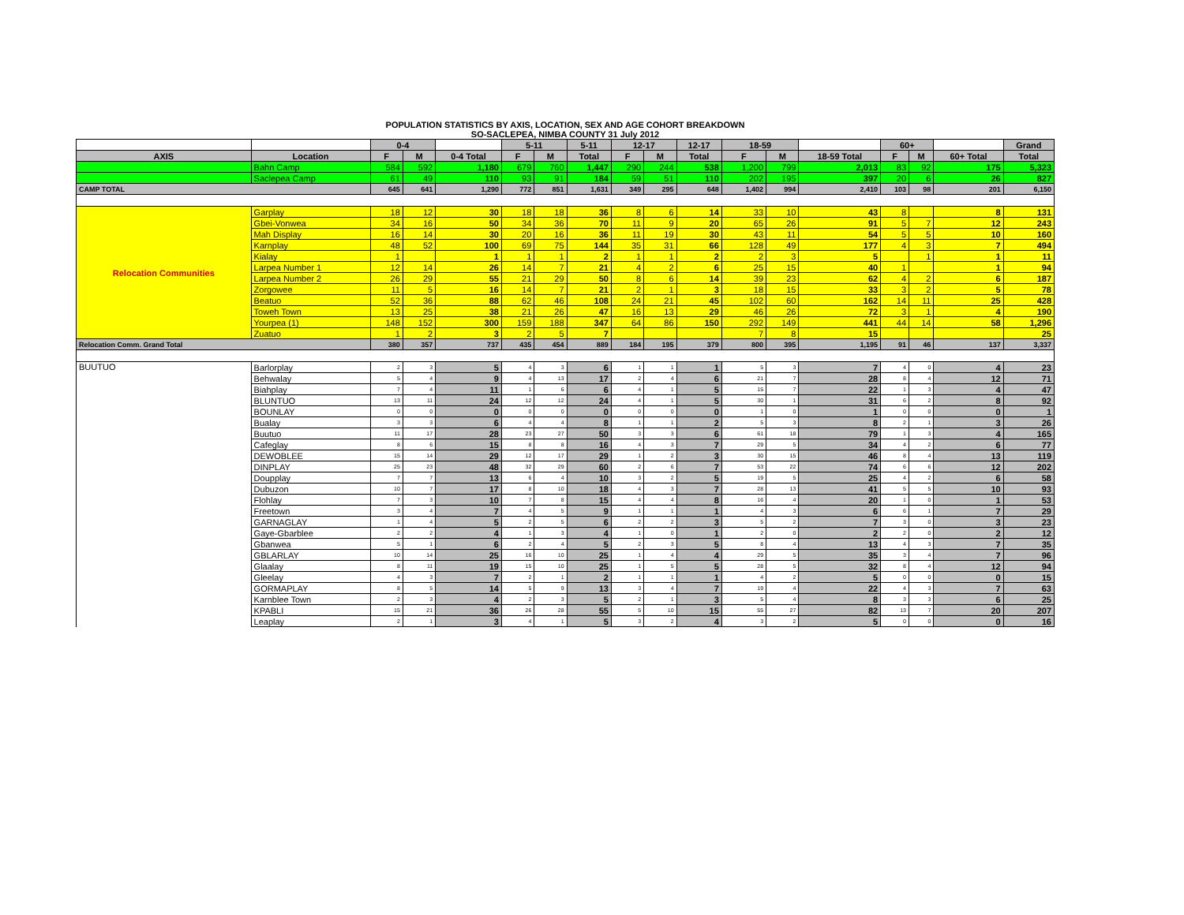POPULATION STATISTICS BY AXIS, LOCATION, SEX AND AGE COHORT BREAKDOWN
SO-SACLEPEA, NIMBA COUNTY 31 July 2012
| | | 0-4 | | | 5-11 | | 5-11 | 12-17 | | 12-17 | 18-59 | | | 60+ | | | Grand |
| --- | --- | --- | --- | --- | --- | --- | --- | --- | --- | --- | --- | --- | --- | --- | --- | --- | --- |
| AXIS | Location | F | M | 0-4 Total | F | M | Total | F | M | Total | F | M | 18-59 Total | F | M | 60+ Total | Total |
| | Bahn Camp | 584 | 592 | 1,180 | 679 | 760 | 1,447 | 290 | 244 | 538 | 1,200 | 799 | 2,013 | 83 | 92 | 175 | 5,323 |
| | Saclepea Camp | 61 | 49 | 110 | 93 | 91 | 184 | 59 | 51 | 110 | 202 | 195 | 397 | 20 | 6 | 26 | 827 |
| CAMP TOTAL | | 645 | 641 | 1,290 | 772 | 851 | 1,631 | 349 | 295 | 648 | 1,402 | 994 | 2,410 | 103 | 98 | 201 | 6,150 |
| Relocation Communities | Garplay | 18 | 12 | 30 | 18 | 18 | 36 | 8 | 6 | 14 | 33 | 10 | 43 | 8 | | 8 | 131 |
| | Gbei-Vonwea | 34 | 16 | 50 | 34 | 36 | 70 | 11 | 9 | 20 | 65 | 26 | 91 | 5 | 7 | 12 | 243 |
| | Mah Display | 16 | 14 | 30 | 20 | 16 | 36 | 11 | 19 | 30 | 43 | 11 | 54 | 5 | 5 | 10 | 160 |
| | Karnplay | 48 | 52 | 100 | 69 | 75 | 144 | 35 | 31 | 66 | 128 | 49 | 177 | 4 | 3 | 7 | 494 |
| | Kialay | 1 | | 1 | 1 | 1 | 2 | 1 | 1 | 2 | 2 | 3 | 5 | | 1 | 1 | 11 |
| | Larpea Number 1 | 12 | 14 | 26 | 14 | 7 | 21 | 4 | 2 | 6 | 25 | 15 | 40 | 1 | | 1 | 94 |
| | Larpea Number 2 | 26 | 29 | 55 | 21 | 29 | 50 | 8 | 6 | 14 | 39 | 23 | 62 | 4 | 2 | 6 | 187 |
| | Zorgowee | 11 | 5 | 16 | 14 | 7 | 21 | 2 | 1 | 3 | 18 | 15 | 33 | 3 | 2 | 5 | 78 |
| | Beatuo | 52 | 36 | 88 | 62 | 46 | 108 | 24 | 21 | 45 | 102 | 60 | 162 | 14 | 11 | 25 | 428 |
| | Toweh Town | 13 | 25 | 38 | 21 | 26 | 47 | 16 | 13 | 29 | 46 | 26 | 72 | 3 | 1 | 4 | 190 |
| | Yourpea (1) | 148 | 152 | 300 | 159 | 188 | 347 | 64 | 86 | 150 | 292 | 149 | 441 | 44 | 14 | 58 | 1,296 |
| | Zuatuo | 1 | 2 | 3 | 2 | 5 | 7 | | | | 7 | 8 | 15 | | | | 25 |
| Relocation Comm. Grand Total | | 380 | 357 | 737 | 435 | 454 | 889 | 184 | 195 | 379 | 800 | 395 | 1,195 | 91 | 46 | 137 | 3,337 |
| BUUTUO | Barlorplay | 2 | 3 | 5 | 4 | 3 | 6 | 1 | 1 | 1 | 5 | 3 | 7 | 4 | 0 | 4 | 23 |
| | Behwalay | 5 | 4 | 9 | 4 | 13 | 17 | 2 | 4 | 6 | 21 | 7 | 28 | 8 | 4 | 12 | 71 |
| | Biahplay | 7 | 4 | 11 | 1 | 6 | 6 | 4 | 1 | 5 | 15 | 7 | 22 | 1 | 3 | 4 | 47 |
| | BLUNTUO | 13 | 11 | 24 | 12 | 12 | 24 | 4 | 1 | 5 | 30 | 1 | 31 | 6 | 2 | 8 | 92 |
| | BOUNLAY | 0 | 0 | 0 | 0 | 0 | 0 | 0 | 0 | 0 | 1 | 0 | 1 | 0 | 0 | 0 | 1 |
| | Bualay | 3 | 3 | 6 | 4 | 4 | 8 | 1 | 1 | 2 | 5 | 3 | 8 | 2 | 1 | 3 | 26 |
| | Buutuo | 11 | 17 | 28 | 23 | 27 | 50 | 3 | 3 | 6 | 61 | 18 | 79 | 1 | 3 | 4 | 165 |
| | Cafeglay | 8 | 6 | 15 | 8 | 8 | 16 | 4 | 3 | 7 | 29 | 5 | 34 | 4 | 2 | 6 | 77 |
| | DEWOBLEE | 15 | 14 | 29 | 12 | 17 | 29 | 1 | 2 | 3 | 30 | 15 | 46 | 8 | 4 | 13 | 119 |
| | DINPLAY | 25 | 23 | 48 | 32 | 29 | 60 | 2 | 6 | 7 | 53 | 22 | 74 | 6 | 6 | 12 | 202 |
| | Doupplay | 7 | 7 | 13 | 6 | 4 | 10 | 3 | 2 | 5 | 19 | 5 | 25 | 4 | 2 | 6 | 58 |
| | Dubuzon | 10 | 7 | 17 | 8 | 10 | 18 | 4 | 3 | 7 | 28 | 13 | 41 | 5 | 5 | 10 | 93 |
| | Flohlay | 7 | 3 | 10 | 7 | 8 | 15 | 4 | 4 | 8 | 16 | 4 | 20 | 1 | 0 | 1 | 53 |
| | Freetown | 3 | 4 | 7 | 4 | 5 | 9 | 1 | 1 | 1 | 4 | 3 | 6 | 6 | 1 | 7 | 29 |
| | GARNAGLAY | 1 | 4 | 5 | 2 | 5 | 6 | 2 | 2 | 3 | 5 | 2 | 7 | 3 | 0 | 3 | 23 |
| | Gaye-Gbarblee | 2 | 2 | 4 | 1 | 3 | 4 | 1 | 0 | 1 | 2 | 0 | 2 | 2 | 0 | 2 | 12 |
| | Gbanwea | 5 | 1 | 6 | 2 | 4 | 5 | 2 | 3 | 5 | 8 | 4 | 13 | 4 | 3 | 7 | 35 |
| | GBLARLAY | 10 | 14 | 25 | 16 | 10 | 25 | 1 | 4 | 4 | 29 | 5 | 35 | 3 | 4 | 7 | 96 |
| | Glaalay | 8 | 11 | 19 | 15 | 10 | 25 | 1 | 5 | 5 | 28 | 5 | 32 | 8 | 4 | 12 | 94 |
| | Gleelay | 4 | 3 | 7 | 2 | 1 | 2 | 1 | 1 | 1 | 4 | 2 | 5 | 0 | 0 | 0 | 15 |
| | GORMAPLAY | 8 | 5 | 14 | 5 | 9 | 13 | 3 | 4 | 7 | 19 | 4 | 22 | 4 | 3 | 7 | 63 |
| | Karnblee Town | 2 | 3 | 4 | 2 | 3 | 5 | 2 | 1 | 3 | 5 | 4 | 8 | 3 | 3 | 6 | 25 |
| | KPABLI | 15 | 21 | 36 | 26 | 28 | 55 | 5 | 10 | 15 | 55 | 27 | 82 | 13 | 7 | 20 | 207 |
| | Leaplay | 2 | 1 | 3 | 4 | 1 | 5 | 3 | 2 | 4 | 3 | 2 | 5 | 0 | 0 | 0 | 16 |